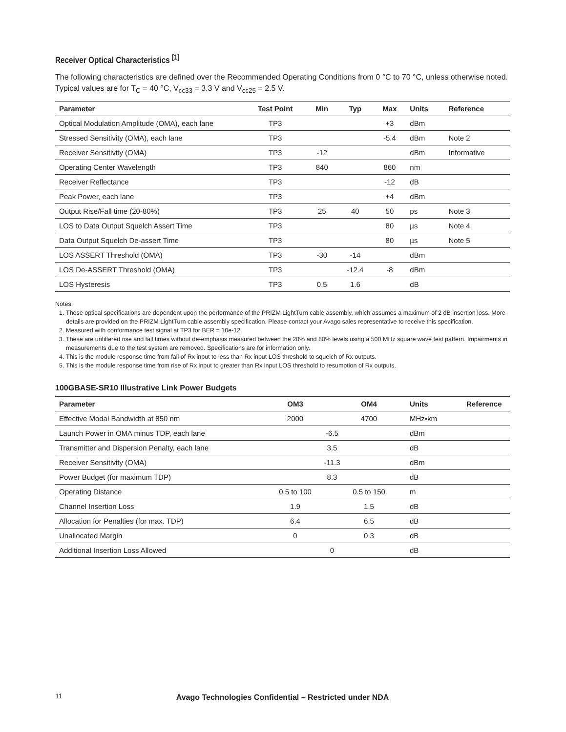Receiver Optical Characteristics <sup>[1]</sup>
The following characteristics are defined over the Recommended Operating Conditions from 0 °C to 70 °C, unless otherwise noted. Typical values are for T<sub>C</sub> = 40 °C, V<sub>cc33</sub> = 3.3 V and V<sub>cc25</sub> = 2.5 V.
| Parameter | Test Point | Min | Typ | Max | Units | Reference |
| --- | --- | --- | --- | --- | --- | --- |
| Optical Modulation Amplitude (OMA), each lane | TP3 | | | +3 | dBm | |
| Stressed Sensitivity (OMA), each lane | TP3 | | | -5.4 | dBm | Note 2 |
| Receiver Sensitivity (OMA) | TP3 | -12 | | | dBm | Informative |
| Operating Center Wavelength | TP3 | 840 | | 860 | nm | |
| Receiver Reflectance | TP3 | | | -12 | dB | |
| Peak Power, each lane | TP3 | | | +4 | dBm | |
| Output Rise/Fall time (20-80%) | TP3 | 25 | 40 | 50 | ps | Note 3 |
| LOS to Data Output Squelch Assert Time | TP3 | | | 80 | µs | Note 4 |
| Data Output Squelch De-assert Time | TP3 | | | 80 | µs | Note 5 |
| LOS ASSERT Threshold (OMA) | TP3 | -30 | -14 | | dBm | |
| LOS De-ASSERT Threshold (OMA) | TP3 | | -12.4 | -8 | dBm | |
| LOS Hysteresis | TP3 | 0.5 | 1.6 | | dB | |
Notes:
1. These optical specifications are dependent upon the performance of the PRIZM LightTurn cable assembly, which assumes a maximum of 2 dB insertion loss. More details are provided on the PRIZM LightTurn cable assembly specification. Please contact your Avago sales representative to receive this specification.
2. Measured with conformance test signal at TP3 for BER = 10e-12.
3. These are unfiltered rise and fall times without de-emphasis measured between the 20% and 80% levels using a 500 MHz square wave test pattern. Impairments in measurements due to the test system are removed. Specifications are for information only.
4. This is the module response time from fall of Rx input to less than Rx input LOS threshold to squelch of Rx outputs.
5. This is the module response time from rise of Rx input to greater than Rx input LOS threshold to resumption of Rx outputs.
100GBASE-SR10 Illustrative Link Power Budgets
| Parameter | OM3 | OM4 | Units | Reference |
| --- | --- | --- | --- | --- |
| Effective Modal Bandwidth at 850 nm | 2000 | 4700 | MHz•km | |
| Launch Power in OMA minus TDP, each lane | -6.5 | | dBm | |
| Transmitter and Dispersion Penalty, each lane | 3.5 | | dB | |
| Receiver Sensitivity (OMA) | -11.3 | | dBm | |
| Power Budget (for maximum TDP) | 8.3 | | dB | |
| Operating Distance | 0.5 to 100 | 0.5 to 150 | m | |
| Channel Insertion Loss | 1.9 | 1.5 | dB | |
| Allocation for Penalties (for max. TDP) | 6.4 | 6.5 | dB | |
| Unallocated Margin | 0 | 0.3 | dB | |
| Additional Insertion Loss Allowed | 0 | | dB | |
11
Avago Technologies Confidential – Restricted under NDA